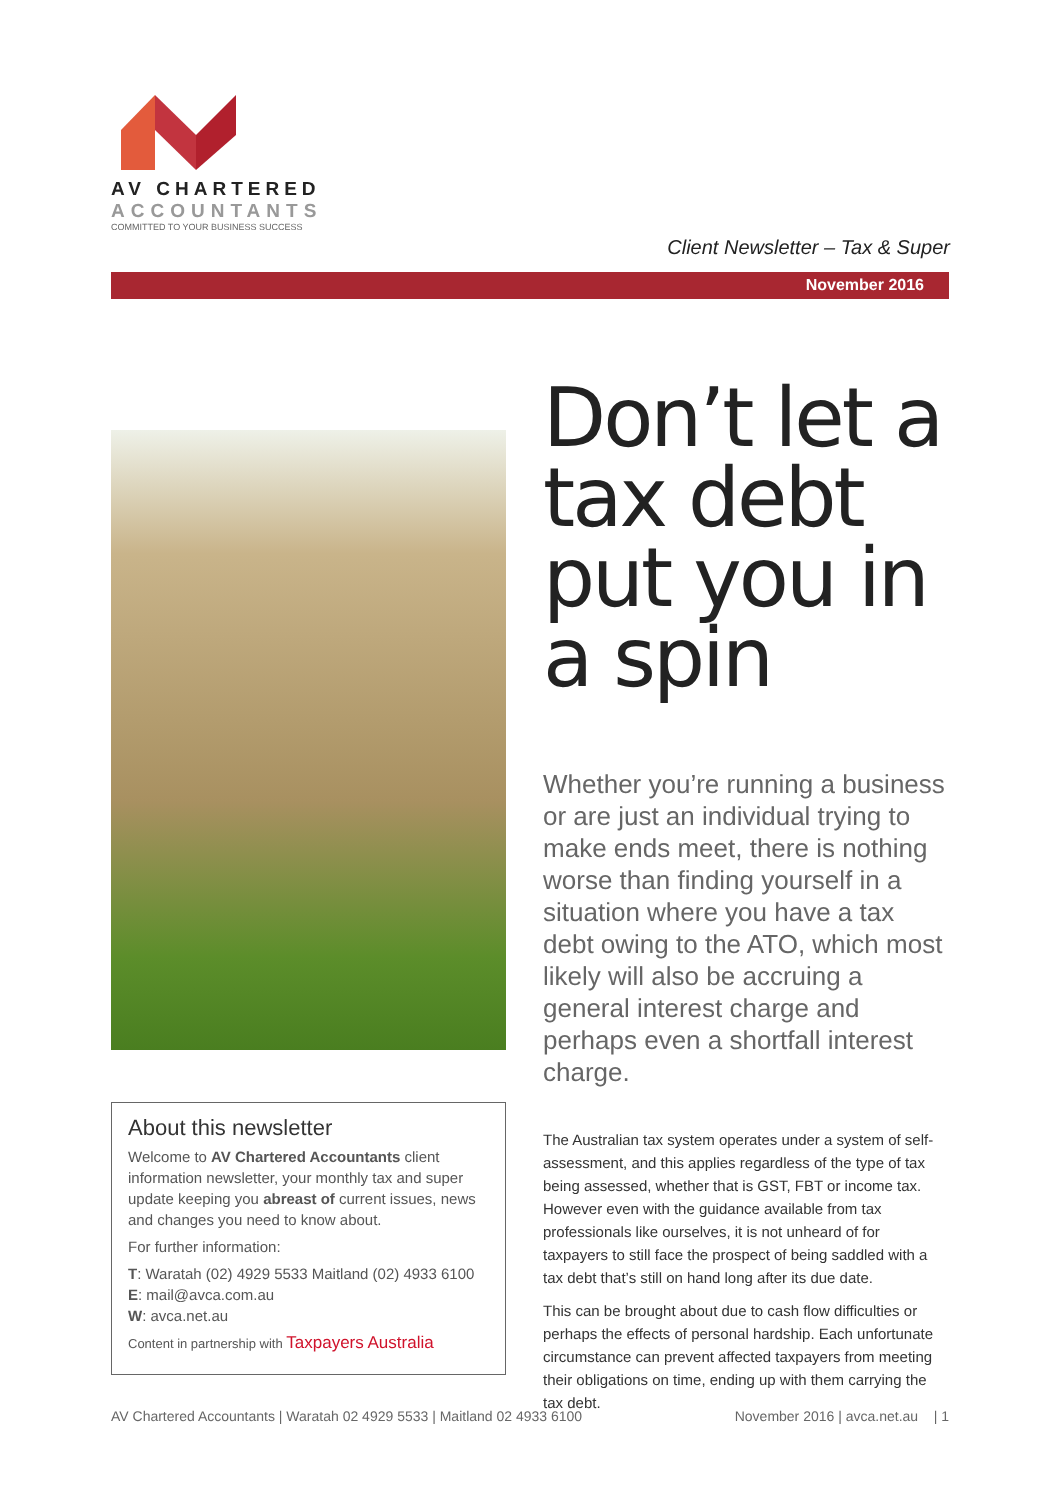AV CHARTERED
ACCOUNTANTS
COMMITTED TO YOUR BUSINESS SUCCESS
Client Newsletter – Tax & Super
November 2016
About this newsletter
Welcome to AV Chartered Accountants client information newsletter, your monthly tax and super update keeping you abreast of current issues, news and changes you need to know about.
For further information:
T: Waratah (02) 4929 5533 Maitland (02) 4933 6100
E: mail@avca.com.au
W: avca.net.au
Content in partnership with Taxpayers Australia
Don’t let a tax debt put you in a spin
Whether you’re running a business or are just an individual trying to make ends meet, there is nothing worse than finding yourself in a situation where you have a tax debt owing to the ATO, which most likely will also be accruing a general interest charge and perhaps even a shortfall interest charge.
The Australian tax system operates under a system of self-assessment, and this applies regardless of the type of tax being assessed, whether that is GST, FBT or income tax. However even with the guidance available from tax professionals like ourselves, it is not unheard of for taxpayers to still face the prospect of being saddled with a tax debt that’s still on hand long after its due date.
This can be brought about due to cash flow difficulties or perhaps the effects of personal hardship. Each unfortunate circumstance can prevent affected taxpayers from meeting their obligations on time, ending up with them carrying the tax debt.
AV Chartered Accountants | Waratah 02 4929 5533 | Maitland 02 4933 6100 November 2016 | avca.net.au | 1